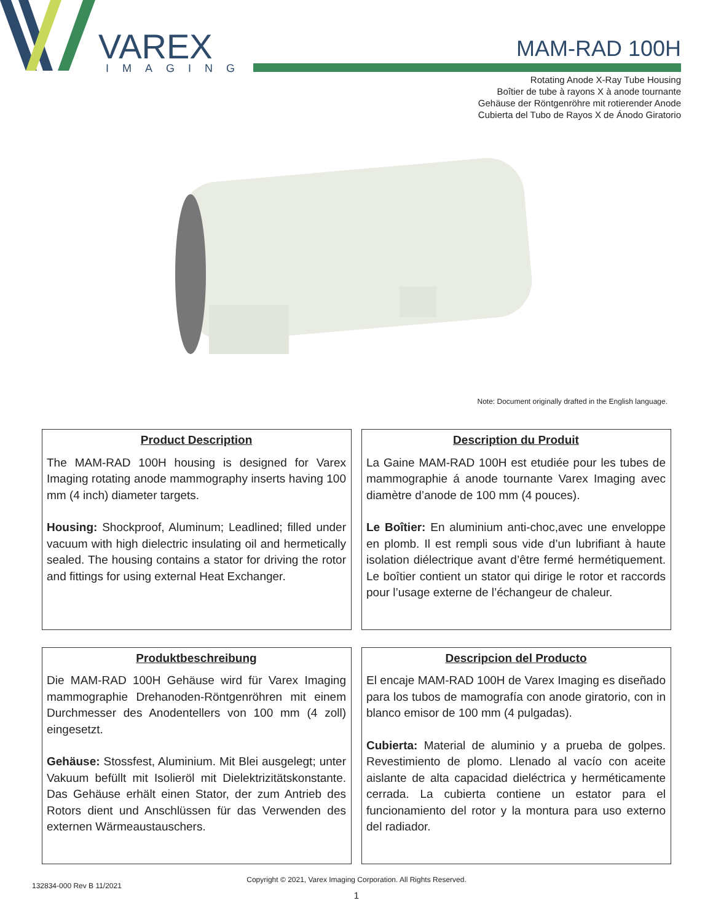VAREX
IMAGING
MAM-RAD 100H
Rotating Anode X-Ray Tube Housing
Boîtier de tube à rayons X à anode tournante
Gehäuse der Röntgenröhre mit rotierender Anode
Cubierta del Tubo de Rayos X de Ánodo Giratorio
Note: Document originally drafted in the English language.
Product Description
The MAM-RAD 100H housing is designed for Varex Imaging rotating anode mammography inserts having 100 mm (4 inch) diameter targets.
Housing: Shockproof, Aluminum; Leadlined; filled under vacuum with high dielectric insulating oil and hermetically sealed. The housing contains a stator for driving the rotor and fittings for using external Heat Exchanger.
Description du Produit
La Gaine MAM-RAD 100H est etudiée pour les tubes de mammographie á anode tournante Varex Imaging avec diamètre d’anode de 100 mm (4 pouces).
Le Boîtier: En aluminium anti-choc,avec une enveloppe en plomb. Il est rempli sous vide d’un lubrifiant à haute isolation diélectrique avant d’être fermé hermétiquement. Le boîtier contient un stator qui dirige le rotor et raccords pour l’usage externe de l’échangeur de chaleur.
Produktbeschreibung
Die MAM-RAD 100H Gehäuse wird für Varex Imaging mammographie Drehanoden-Röntgenröhren mit einem Durchmesser des Anodentellers von 100 mm (4 zoll) eingesetzt.
Gehäuse: Stossfest, Aluminium. Mit Blei ausgelegt; unter Vakuum befüllt mit Isolieröl mit Dielektrizitätskonstante. Das Gehäuse erhält einen Stator, der zum Antrieb des Rotors dient und Anschlüssen für das Verwenden des externen Wärmeaustauschers.
Descripcion del Producto
El encaje MAM-RAD 100H de Varex Imaging es diseñado para los tubos de mamografía con anode giratorio, con in blanco emisor de 100 mm (4 pulgadas).
Cubierta: Material de aluminio y a prueba de golpes. Revestimiento de plomo. Llenado al vacío con aceite aislante de alta capacidad dieléctrica y herméticamente cerrada. La cubierta contiene un estator para el funcionamiento del rotor y la montura para uso externo del radiador.
Copyright © 2021, Varex Imaging Corporation. All Rights Reserved.
132834-000 Rev B 11/2021
1